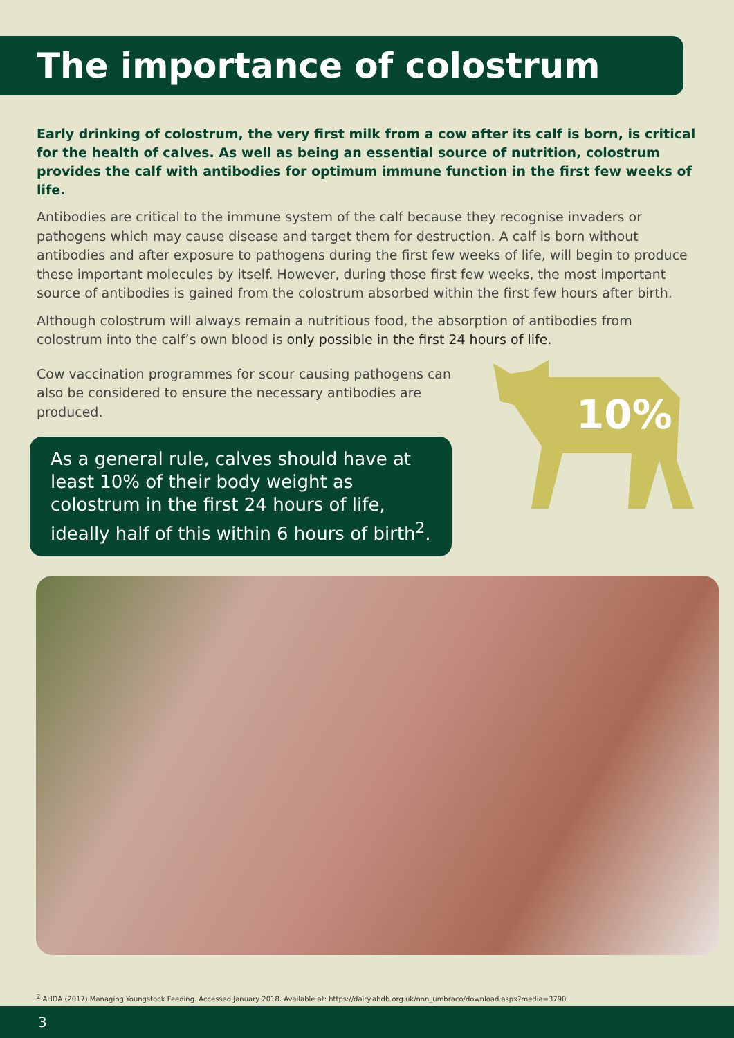The importance of colostrum
Early drinking of colostrum, the very first milk from a cow after its calf is born, is critical for the health of calves. As well as being an essential source of nutrition, colostrum provides the calf with antibodies for optimum immune function in the first few weeks of life.
Antibodies are critical to the immune system of the calf because they recognise invaders or pathogens which may cause disease and target them for destruction. A calf is born without antibodies and after exposure to pathogens during the first few weeks of life, will begin to produce these important molecules by itself. However, during those first few weeks, the most important source of antibodies is gained from the colostrum absorbed within the first few hours after birth.
Although colostrum will always remain a nutritious food, the absorption of antibodies from colostrum into the calf’s own blood is only possible in the first 24 hours of life.
Cow vaccination programmes for scour causing pathogens can also be considered to ensure the necessary antibodies are produced.
As a general rule, calves should have at least 10% of their body weight as colostrum in the first 24 hours of life, ideally half of this within 6 hours of birth<sup>2</sup>.
10%
<sup>2</sup> AHDA (2017) Managing Youngstock Feeding. Accessed January 2018. Available at: https://dairy.ahdb.org.uk/non_umbraco/download.aspx?media=3790
3